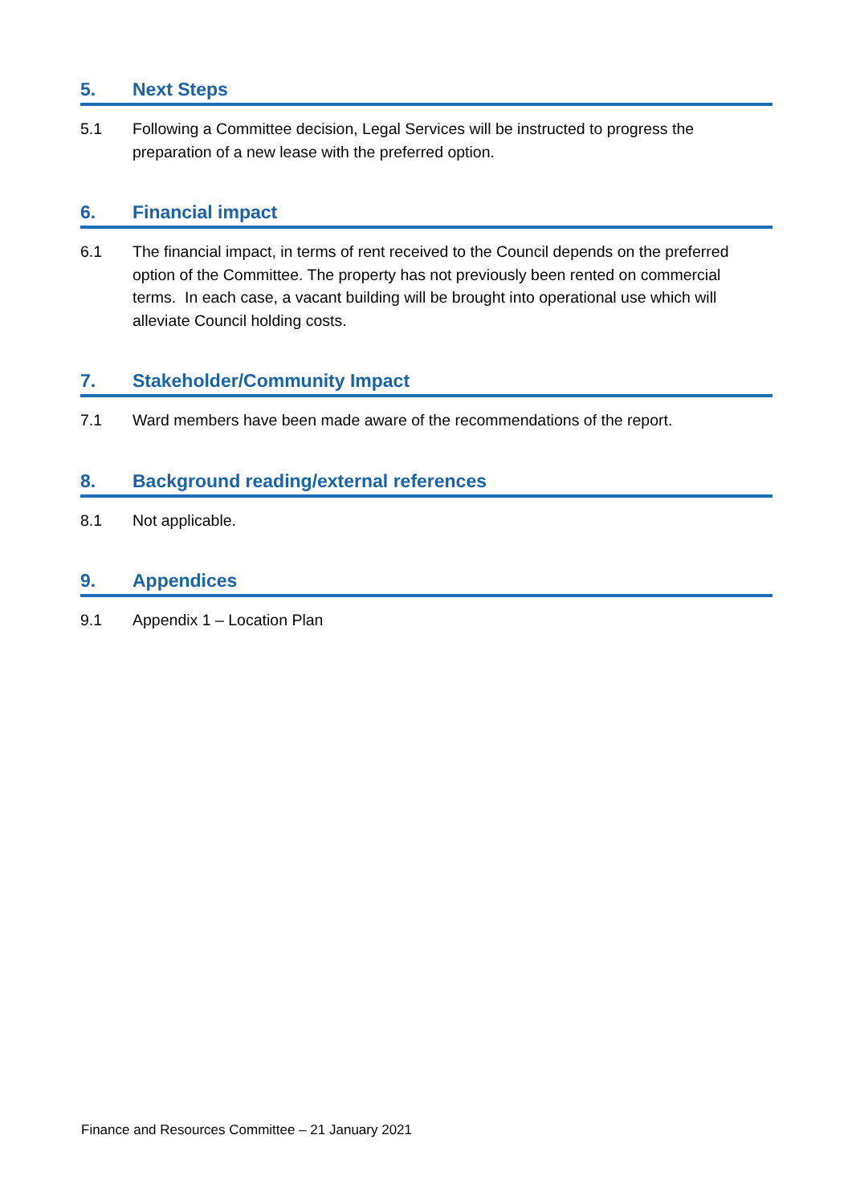5. Next Steps
5.1 Following a Committee decision, Legal Services will be instructed to progress the preparation of a new lease with the preferred option.
6. Financial impact
6.1 The financial impact, in terms of rent received to the Council depends on the preferred option of the Committee. The property has not previously been rented on commercial terms. In each case, a vacant building will be brought into operational use which will alleviate Council holding costs.
7. Stakeholder/Community Impact
7.1 Ward members have been made aware of the recommendations of the report.
8. Background reading/external references
8.1 Not applicable.
9. Appendices
9.1 Appendix 1 – Location Plan
Finance and Resources Committee – 21 January 2021